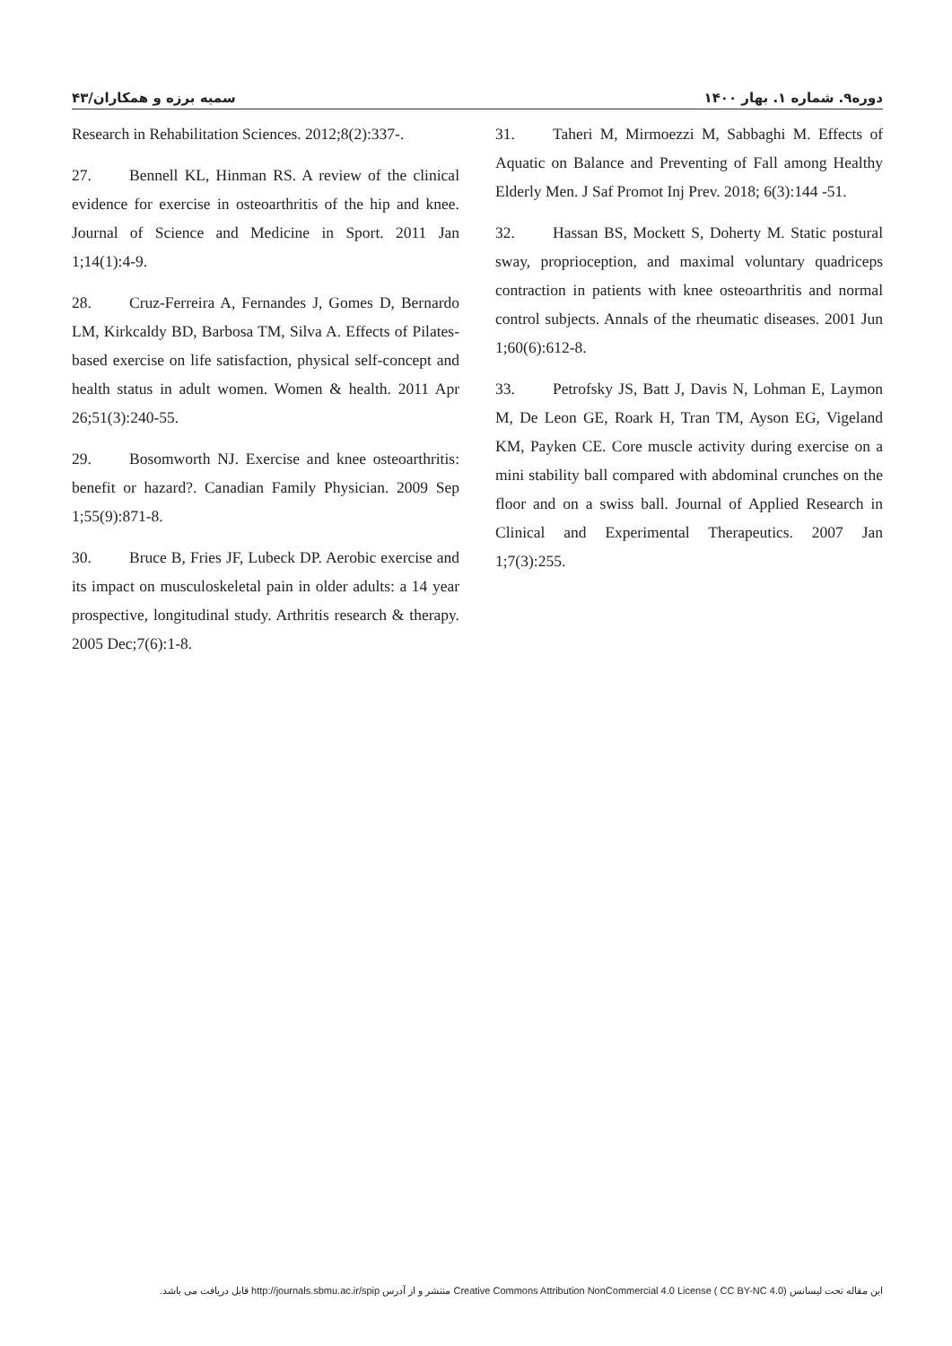سمیه برزه و همکاران/۴۳ دوره۹. شماره ۱. بهار ۱۴۰۰
Research in Rehabilitation Sciences. 2012;8(2):337-.
27. Bennell KL, Hinman RS. A review of the clinical evidence for exercise in osteoarthritis of the hip and knee. Journal of Science and Medicine in Sport. 2011 Jan 1;14(1):4-9.
28. Cruz-Ferreira A, Fernandes J, Gomes D, Bernardo LM, Kirkcaldy BD, Barbosa TM, Silva A. Effects of Pilates-based exercise on life satisfaction, physical self-concept and health status in adult women. Women & health. 2011 Apr 26;51(3):240-55.
29. Bosomworth NJ. Exercise and knee osteoarthritis: benefit or hazard?. Canadian Family Physician. 2009 Sep 1;55(9):871-8.
30. Bruce B, Fries JF, Lubeck DP. Aerobic exercise and its impact on musculoskeletal pain in older adults: a 14 year prospective, longitudinal study. Arthritis research & therapy. 2005 Dec;7(6):1-8.
31. Taheri M, Mirmoezzi M, Sabbaghi M. Effects of Aquatic on Balance and Preventing of Fall among Healthy Elderly Men. J Saf Promot Inj Prev. 2018; 6(3):144 -51.
32. Hassan BS, Mockett S, Doherty M. Static postural sway, proprioception, and maximal voluntary quadriceps contraction in patients with knee osteoarthritis and normal control subjects. Annals of the rheumatic diseases. 2001 Jun 1;60(6):612-8.
33. Petrofsky JS, Batt J, Davis N, Lohman E, Laymon M, De Leon GE, Roark H, Tran TM, Ayson EG, Vigeland KM, Payken CE. Core muscle activity during exercise on a mini stability ball compared with abdominal crunches on the floor and on a swiss ball. Journal of Applied Research in Clinical and Experimental Therapeutics. 2007 Jan 1;7(3):255.
این مقاله تحت لیسانس Creative Commons Attribution NonCommercial 4.0 License ( CC BY-NC 4.0) منتشر و از آدرس http://journals.sbmu.ac.ir/spip قابل دریافت می باشد.